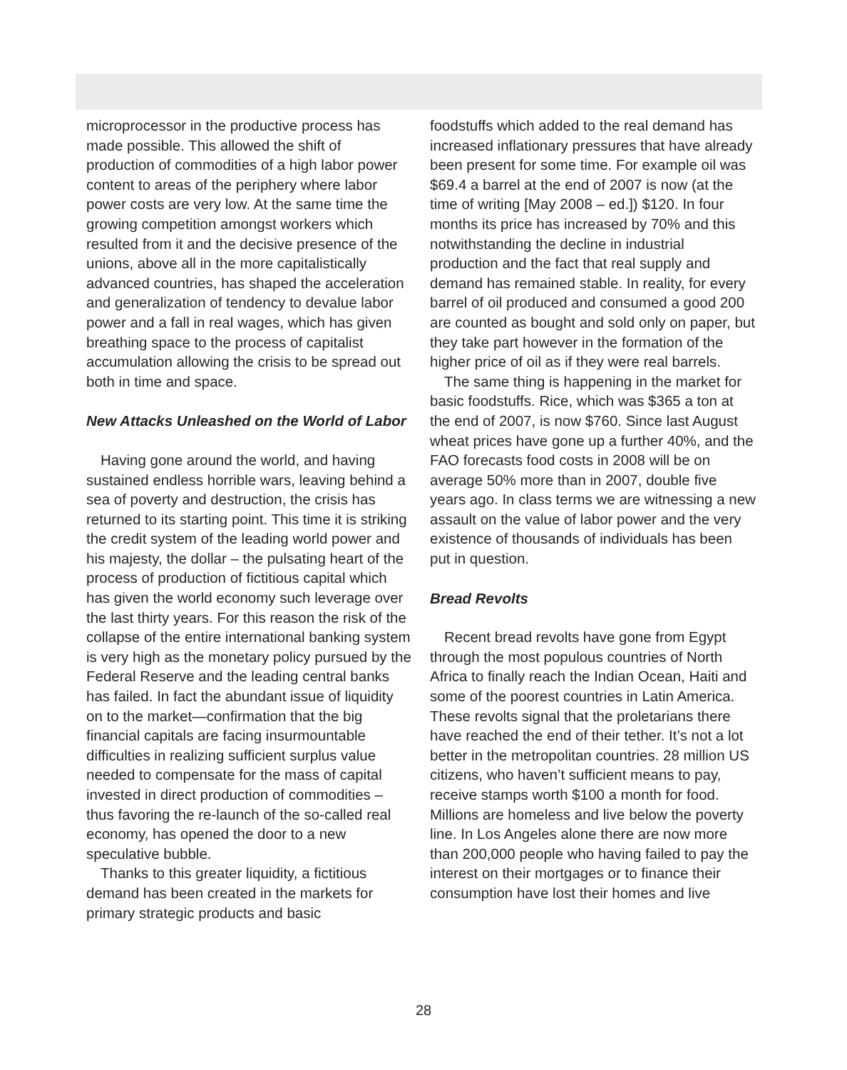microprocessor in the productive process has made possible. This allowed the shift of production of commodities of a high labor power content to areas of the periphery where labor power costs are very low. At the same time the growing competition amongst workers which resulted from it and the decisive presence of the unions, above all in the more capitalistically advanced countries, has shaped the acceleration and generalization of tendency to devalue labor power and a fall in real wages, which has given breathing space to the process of capitalist accumulation allowing the crisis to be spread out both in time and space.
New Attacks Unleashed on the World of Labor
Having gone around the world, and having sustained endless horrible wars, leaving behind a sea of poverty and destruction, the crisis has returned to its starting point. This time it is striking the credit system of the leading world power and his majesty, the dollar – the pulsating heart of the process of production of fictitious capital which has given the world economy such leverage over the last thirty years. For this reason the risk of the collapse of the entire international banking system is very high as the monetary policy pursued by the Federal Reserve and the leading central banks has failed. In fact the abundant issue of liquidity on to the market—confirmation that the big financial capitals are facing insurmountable difficulties in realizing sufficient surplus value needed to compensate for the mass of capital invested in direct production of commodities – thus favoring the re-launch of the so-called real economy, has opened the door to a new speculative bubble.
Thanks to this greater liquidity, a fictitious demand has been created in the markets for primary strategic products and basic
foodstuffs which added to the real demand has increased inflationary pressures that have already been present for some time. For example oil was $69.4 a barrel at the end of 2007 is now (at the time of writing [May 2008 – ed.]) $120. In four months its price has increased by 70% and this notwithstanding the decline in industrial production and the fact that real supply and demand has remained stable. In reality, for every barrel of oil produced and consumed a good 200 are counted as bought and sold only on paper, but they take part however in the formation of the higher price of oil as if they were real barrels.
The same thing is happening in the market for basic foodstuffs. Rice, which was $365 a ton at the end of 2007, is now $760. Since last August wheat prices have gone up a further 40%, and the FAO forecasts food costs in 2008 will be on average 50% more than in 2007, double five years ago. In class terms we are witnessing a new assault on the value of labor power and the very existence of thousands of individuals has been put in question.
Bread Revolts
Recent bread revolts have gone from Egypt through the most populous countries of North Africa to finally reach the Indian Ocean, Haiti and some of the poorest countries in Latin America. These revolts signal that the proletarians there have reached the end of their tether. It’s not a lot better in the metropolitan countries. 28 million US citizens, who haven’t sufficient means to pay, receive stamps worth $100 a month for food. Millions are homeless and live below the poverty line. In Los Angeles alone there are now more than 200,000 people who having failed to pay the interest on their mortgages or to finance their consumption have lost their homes and live
28